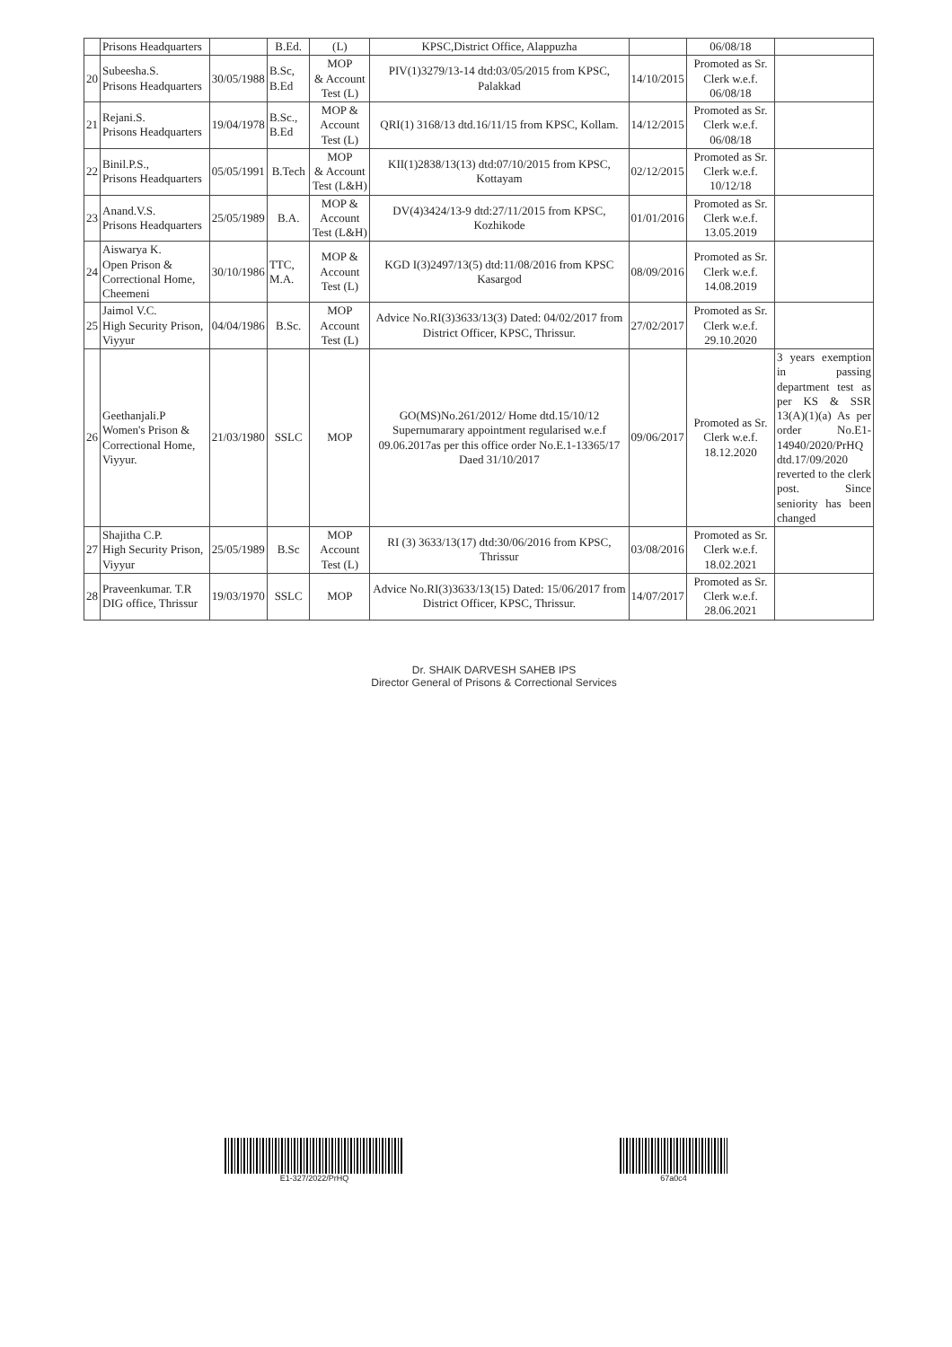| | Prisons Headquarters | | B.Ed. | (L) | KPSC,District Office, Alappuzha | | 06/08/18 | |
| 20 | Subeesha.S. Prisons Headquarters | 30/05/1988 | B.Sc, B.Ed | MOP & Account Test (L) | PIV(1)3279/13-14 dtd:03/05/2015 from KPSC, Palakkad | 14/10/2015 | Promoted as Sr. Clerk w.e.f. 06/08/18 | |
| 21 | Rejani.S. Prisons Headquarters | 19/04/1978 | B.Sc., B.Ed | MOP & Account Test (L) | QRI(1) 3168/13 dtd.16/11/15 from KPSC, Kollam. | 14/12/2015 | Promoted as Sr. Clerk w.e.f. 06/08/18 | |
| 22 | Binil.P.S., Prisons Headquarters | 05/05/1991 | B.Tech | MOP & Account Test (L&H) | KII(1)2838/13(13) dtd:07/10/2015 from KPSC, Kottayam | 02/12/2015 | Promoted as Sr. Clerk w.e.f. 10/12/18 | |
| 23 | Anand.V.S. Prisons Headquarters | 25/05/1989 | B.A. | MOP & Account Test (L&H) | DV(4)3424/13-9 dtd:27/11/2015 from KPSC, Kozhikode | 01/01/2016 | Promoted as Sr. Clerk w.e.f. 13.05.2019 | |
| 24 | Aiswarya K. Open Prison & Correctional Home, Cheemeni | 30/10/1986 | TTC, M.A. | MOP & Account Test (L) | KGD I(3)2497/13(5) dtd:11/08/2016 from KPSC Kasargod | 08/09/2016 | Promoted as Sr. Clerk w.e.f. 14.08.2019 | |
| 25 | Jaimol V.C. High Security Prison, Viyyur | 04/04/1986 | B.Sc. | MOP Account Test (L) | Advice No.RI(3)3633/13(3) Dated: 04/02/2017 from District Officer, KPSC, Thrissur. | 27/02/2017 | Promoted as Sr. Clerk w.e.f. 29.10.2020 | |
| 26 | Geethanjali.P Women's Prison & Correctional Home, Viyyur. | 21/03/1980 | SSLC | MOP | GO(MS)No.261/2012/ Home dtd.15/10/12 Supernumarary appointment regularised w.e.f 09.06.2017as per this office order No.E.1-13365/17 Daed 31/10/2017 | 09/06/2017 | Promoted as Sr. Clerk w.e.f. 18.12.2020 | 3 years exemption in passing department test as per KS & SSR 13(A)(1)(a) As per order No.E1-14940/2020/PrHQ dtd.17/09/2020 reverted to the clerk post. Since seniority has been changed |
| 27 | Shajitha C.P. High Security Prison, Viyyur | 25/05/1989 | B.Sc | MOP Account Test (L) | RI (3) 3633/13(17) dtd:30/06/2016 from KPSC, Thrissur | 03/08/2016 | Promoted as Sr. Clerk w.e.f. 18.02.2021 | |
| 28 | Praveenkumar. T.R DIG office, Thrissur | 19/03/1970 | SSLC | MOP | Advice No.RI(3)3633/13(15) Dated: 15/06/2017 from District Officer, KPSC, Thrissur. | 14/07/2017 | Promoted as Sr. Clerk w.e.f. 28.06.2021 | |
Dr. SHAIK DARVESH SAHEB IPS
Director General of Prisons & Correctional Services
E1-327/2022/PrHQ 67a0c4